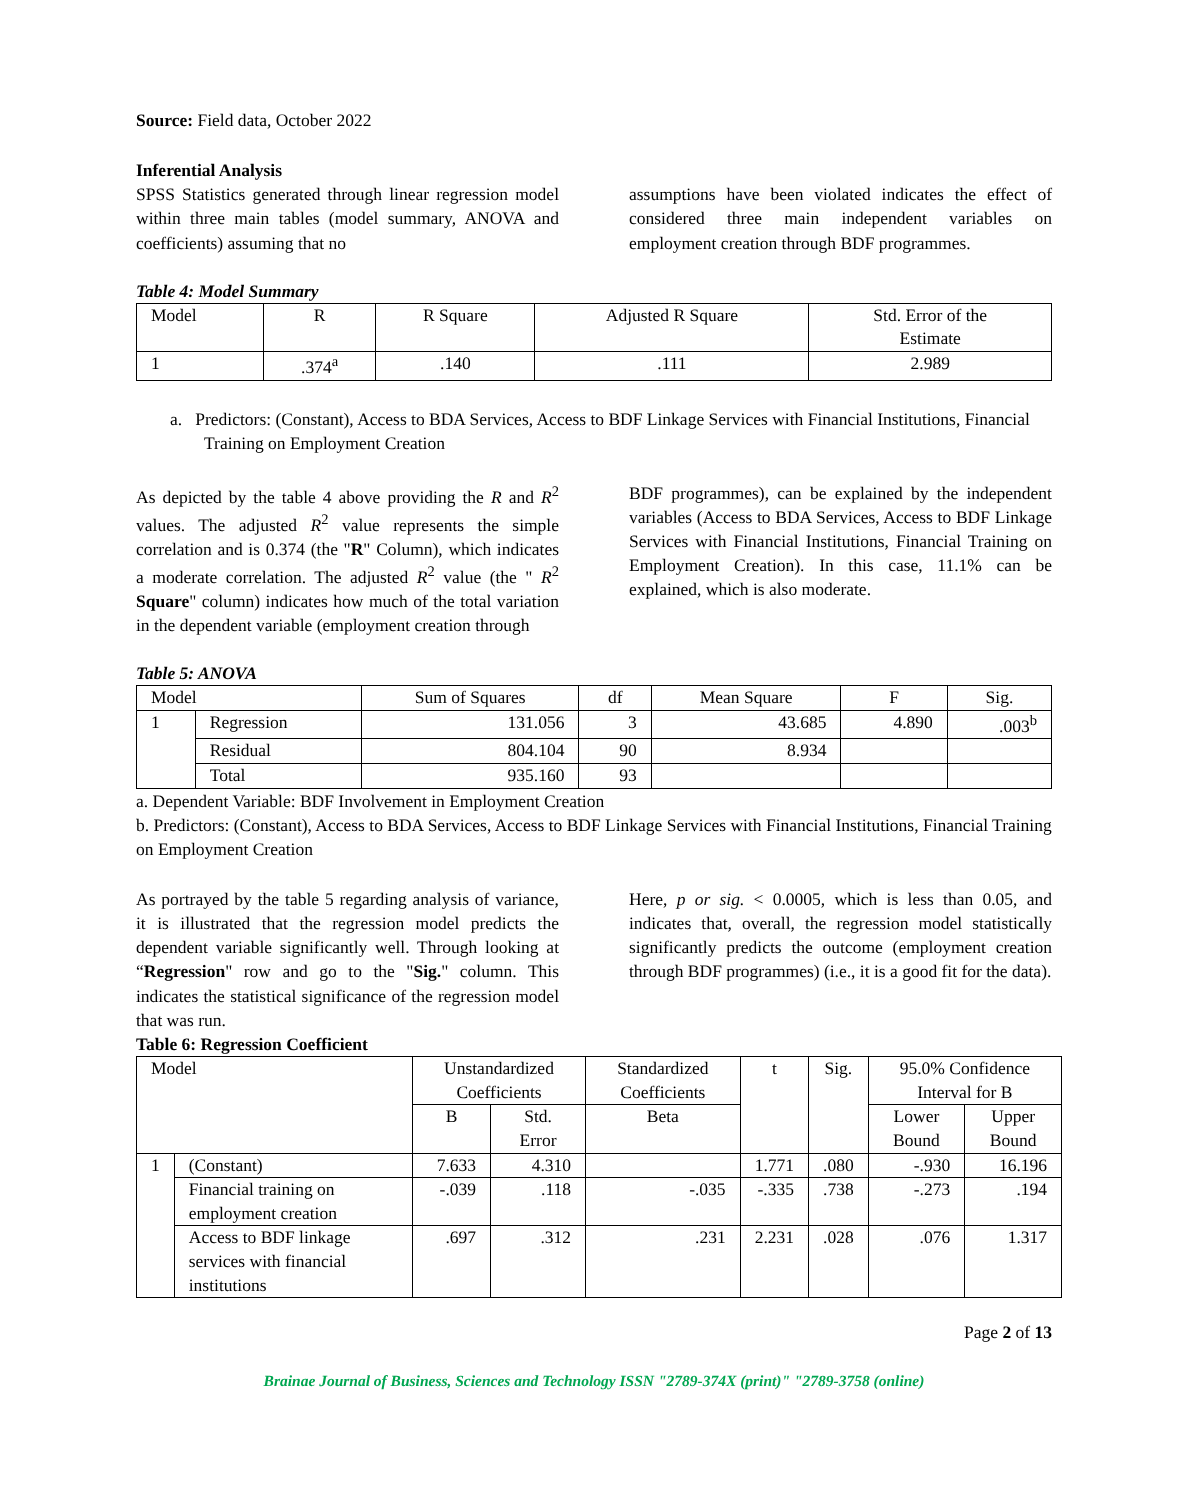Source: Field data, October 2022
Inferential Analysis
SPSS Statistics generated through linear regression model within three main tables (model summary, ANOVA and coefficients) assuming that no
assumptions have been violated indicates the effect of considered three main independent variables on employment creation through BDF programmes.
Table 4: Model Summary
| Model | R | R Square | Adjusted R Square | Std. Error of the Estimate |
| --- | --- | --- | --- | --- |
| 1 | .374<sup>a</sup> | .140 | .111 | 2.989 |
a. Predictors: (Constant), Access to BDA Services, Access to BDF Linkage Services with Financial Institutions, Financial Training on Employment Creation
As depicted by the table 4 above providing the R and R<sup>2</sup> values. The adjusted R<sup>2</sup> value represents the simple correlation and is 0.374 (the "R" Column), which indicates a moderate correlation. The adjusted R<sup>2</sup> value (the " R<sup>2</sup> Square" column) indicates how much of the total variation in the dependent variable (employment creation through
BDF programmes), can be explained by the independent variables (Access to BDA Services, Access to BDF Linkage Services with Financial Institutions, Financial Training on Employment Creation). In this case, 11.1% can be explained, which is also moderate.
Table 5: ANOVA
| Model | | Sum of Squares | df | Mean Square | F | Sig. |
| --- | --- | --- | --- | --- | --- | --- |
| 1 | Regression | 131.056 | 3 | 43.685 | 4.890 | .003<sup>b</sup> |
| | Residual | 804.104 | 90 | 8.934 | | |
| | Total | 935.160 | 93 | | | |
a. Dependent Variable: BDF Involvement in Employment Creation
b. Predictors: (Constant), Access to BDA Services, Access to BDF Linkage Services with Financial Institutions, Financial Training on Employment Creation
As portrayed by the table 5 regarding analysis of variance, it is illustrated that the regression model predicts the dependent variable significantly well. Through looking at “Regression" row and go to the "Sig." column. This indicates the statistical significance of the regression model that was run.
Here, p or sig. < 0.0005, which is less than 0.05, and indicates that, overall, the regression model statistically significantly predicts the outcome (employment creation through BDF programmes) (i.e., it is a good fit for the data).
Table 6: Regression Coefficient
| Model | | Unstandardized Coefficients | | Standardized Coefficients | t | Sig. | 95.0% Confidence Interval for B | |
| --- | --- | --- | --- | --- | --- | --- | --- | --- |
| | | B | Std. Error | Beta | | | Lower Bound | Upper Bound |
| 1 | (Constant) | 7.633 | 4.310 | | 1.771 | .080 | -.930 | 16.196 |
| | Financial training on employment creation | -.039 | .118 | -.035 | -.335 | .738 | -.273 | .194 |
| | Access to BDF linkage services with financial institutions | .697 | .312 | .231 | 2.231 | .028 | .076 | 1.317 |
Page 2 of 13
Brainae Journal of Business, Sciences and Technology ISSN "2789-374X (print)" "2789-3758 (online)